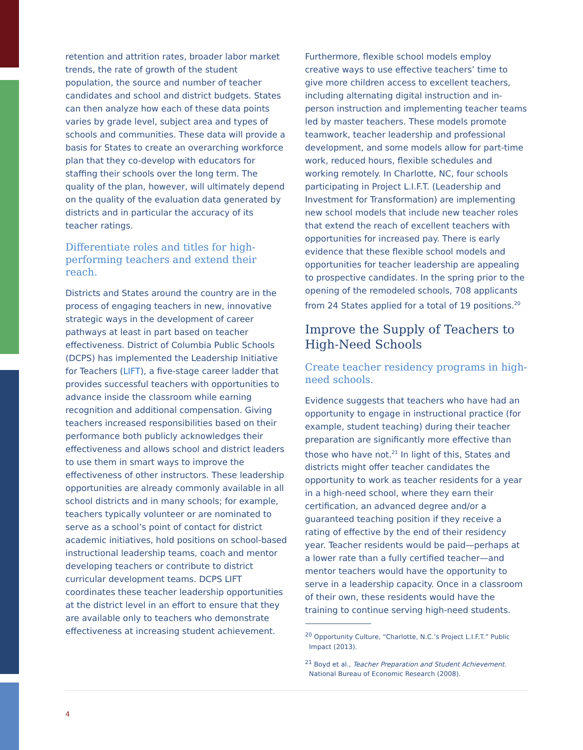retention and attrition rates, broader labor market trends, the rate of growth of the student population, the source and number of teacher candidates and school and district budgets. States can then analyze how each of these data points varies by grade level, subject area and types of schools and communities. These data will provide a basis for States to create an overarching workforce plan that they co-develop with educators for staffing their schools over the long term. The quality of the plan, however, will ultimately depend on the quality of the evaluation data generated by districts and in particular the accuracy of its teacher ratings.
Differentiate roles and titles for high-performing teachers and extend their reach.
Districts and States around the country are in the process of engaging teachers in new, innovative strategic ways in the development of career pathways at least in part based on teacher effectiveness. District of Columbia Public Schools (DCPS) has implemented the Leadership Initiative for Teachers (LIFT), a five-stage career ladder that provides successful teachers with opportunities to advance inside the classroom while earning recognition and additional compensation. Giving teachers increased responsibilities based on their performance both publicly acknowledges their effectiveness and allows school and district leaders to use them in smart ways to improve the effectiveness of other instructors. These leadership opportunities are already commonly available in all school districts and in many schools; for example, teachers typically volunteer or are nominated to serve as a school’s point of contact for district academic initiatives, hold positions on school-based instructional leadership teams, coach and mentor developing teachers or contribute to district curricular development teams. DCPS LIFT coordinates these teacher leadership opportunities at the district level in an effort to ensure that they are available only to teachers who demonstrate effectiveness at increasing student achievement.
Furthermore, flexible school models employ creative ways to use effective teachers’ time to give more children access to excellent teachers, including alternating digital instruction and in-person instruction and implementing teacher teams led by master teachers. These models promote teamwork, teacher leadership and professional development, and some models allow for part-time work, reduced hours, flexible schedules and working remotely. In Charlotte, NC, four schools participating in Project L.I.F.T. (Leadership and Investment for Transformation) are implementing new school models that include new teacher roles that extend the reach of excellent teachers with opportunities for increased pay. There is early evidence that these flexible school models and opportunities for teacher leadership are appealing to prospective candidates. In the spring prior to the opening of the remodeled schools, 708 applicants from 24 States applied for a total of 19 positions.<sup>20</sup>
Improve the Supply of Teachers to High-Need Schools
Create teacher residency programs in high-need schools.
Evidence suggests that teachers who have had an opportunity to engage in instructional practice (for example, student teaching) during their teacher preparation are significantly more effective than those who have not.<sup>21</sup> In light of this, States and districts might offer teacher candidates the opportunity to work as teacher residents for a year in a high-need school, where they earn their certification, an advanced degree and/or a guaranteed teaching position if they receive a rating of effective by the end of their residency year. Teacher residents would be paid—perhaps at a lower rate than a fully certified teacher—and mentor teachers would have the opportunity to serve in a leadership capacity. Once in a classroom of their own, these residents would have the training to continue serving high-need students.
<sup>20</sup> Opportunity Culture, “Charlotte, N.C.’s Project L.I.F.T.” Public Impact (2013).
<sup>21</sup> Boyd et al., Teacher Preparation and Student Achievement. National Bureau of Economic Research (2008).
4